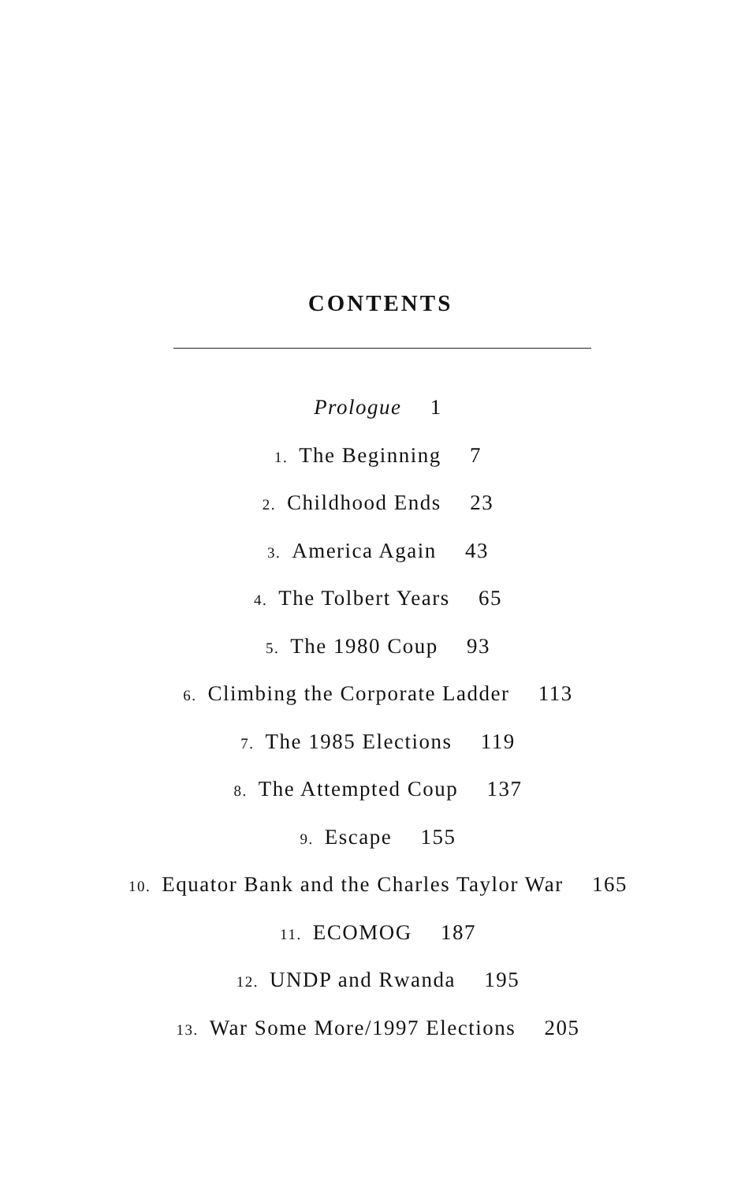CONTENTS
Prologue 1
1. The Beginning 7
2. Childhood Ends 23
3. America Again 43
4. The Tolbert Years 65
5. The 1980 Coup 93
6. Climbing the Corporate Ladder 113
7. The 1985 Elections 119
8. The Attempted Coup 137
9. Escape 155
10. Equator Bank and the Charles Taylor War 165
11. ECOMOG 187
12. UNDP and Rwanda 195
13. War Some More/1997 Elections 205